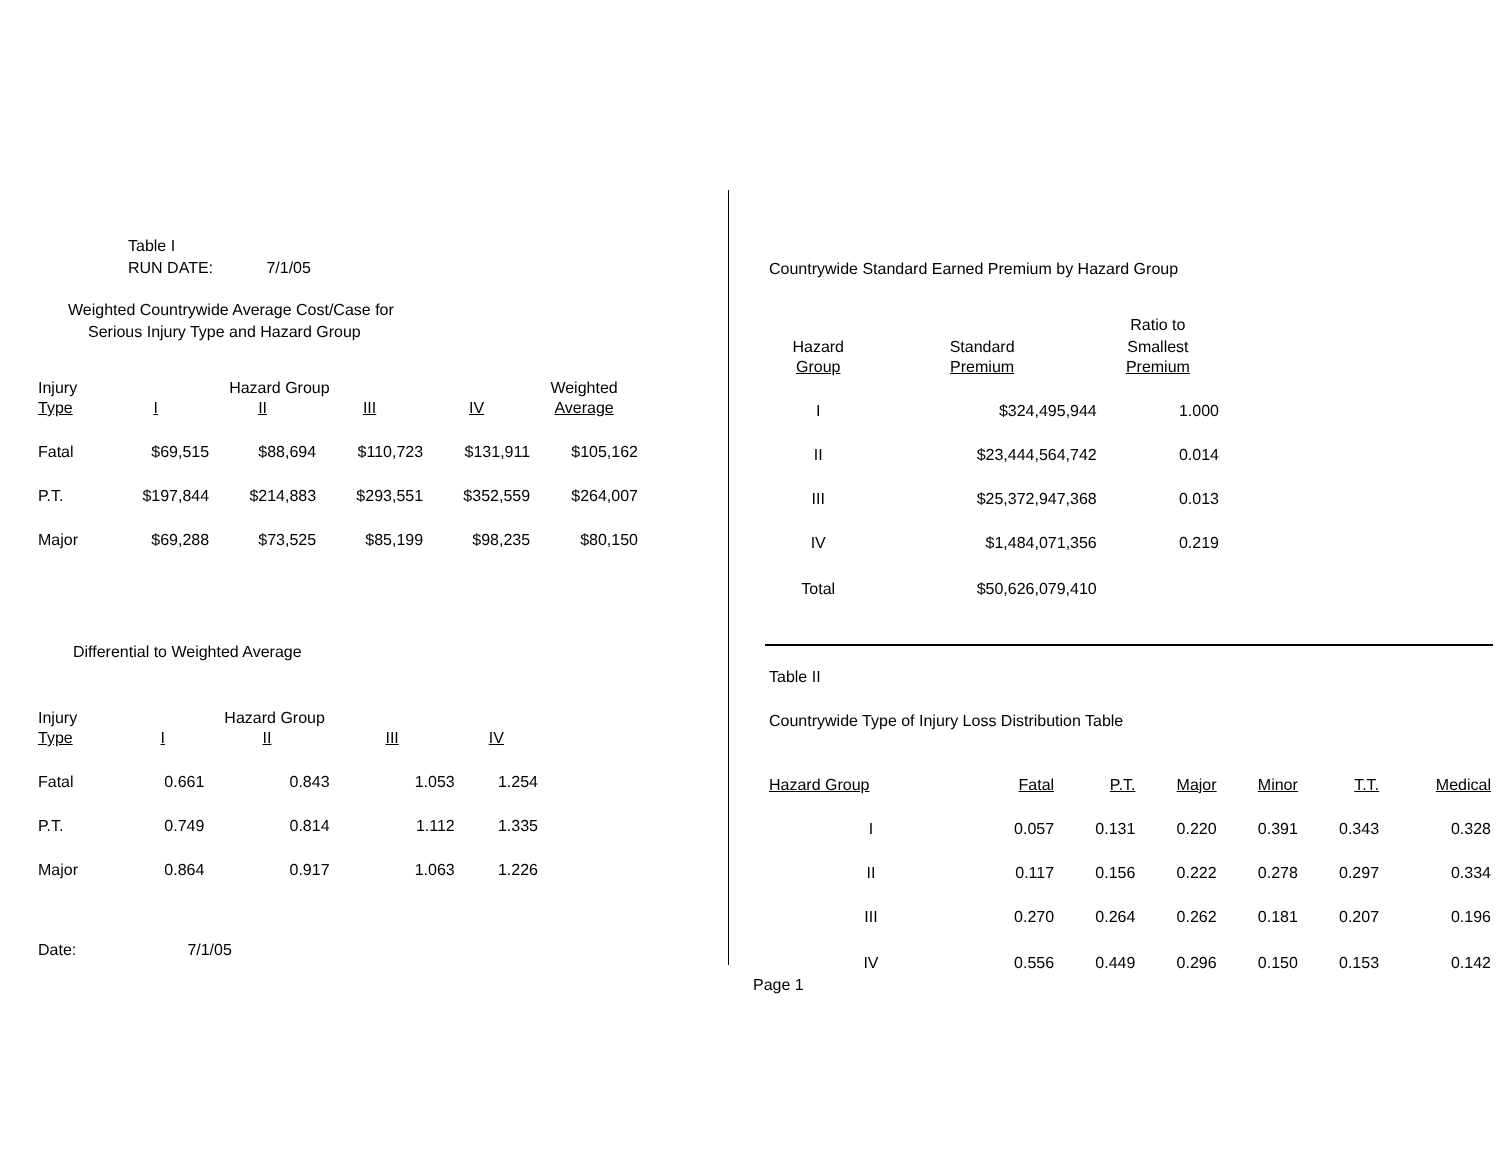Table I
RUN DATE: 7/1/05
Weighted Countrywide Average Cost/Case for
Serious Injury Type and Hazard Group
| Injury | | Hazard Group | | | Weighted |
| --- | --- | --- | --- | --- | --- |
| Type | I | II | III | IV | Average |
| Fatal | $69,515 | $88,694 | $110,723 | $131,911 | $105,162 |
| P.T. | $197,844 | $214,883 | $293,551 | $352,559 | $264,007 |
| Major | $69,288 | $73,525 | $85,199 | $98,235 | $80,150 |
Differential to Weighted Average
| Injury | | Hazard Group | | |
| --- | --- | --- | --- | --- |
| Type | I | II | III | IV |
| Fatal | 0.661 | 0.843 | 1.053 | 1.254 |
| P.T. | 0.749 | 0.814 | 1.112 | 1.335 |
| Major | 0.864 | 0.917 | 1.063 | 1.226 |
Date: 7/1/05
Countrywide Standard Earned Premium by Hazard Group
| | | Ratio to |
| --- | --- | --- |
| Hazard | Standard | Smallest |
| Group | Premium | Premium |
| I | $324,495,944 | 1.000 |
| II | $23,444,564,742 | 0.014 |
| III | $25,372,947,368 | 0.013 |
| IV | $1,484,071,356 | 0.219 |
| Total | $50,626,079,410 | |
Table II
Countrywide Type of Injury Loss Distribution Table
| Hazard Group | Fatal | P.T. | Major | Minor | T.T. | Medical |
| --- | --- | --- | --- | --- | --- | --- |
| I | 0.057 | 0.131 | 0.220 | 0.391 | 0.343 | 0.328 |
| II | 0.117 | 0.156 | 0.222 | 0.278 | 0.297 | 0.334 |
| III | 0.270 | 0.264 | 0.262 | 0.181 | 0.207 | 0.196 |
| IV | 0.556 | 0.449 | 0.296 | 0.150 | 0.153 | 0.142 |
Page 1